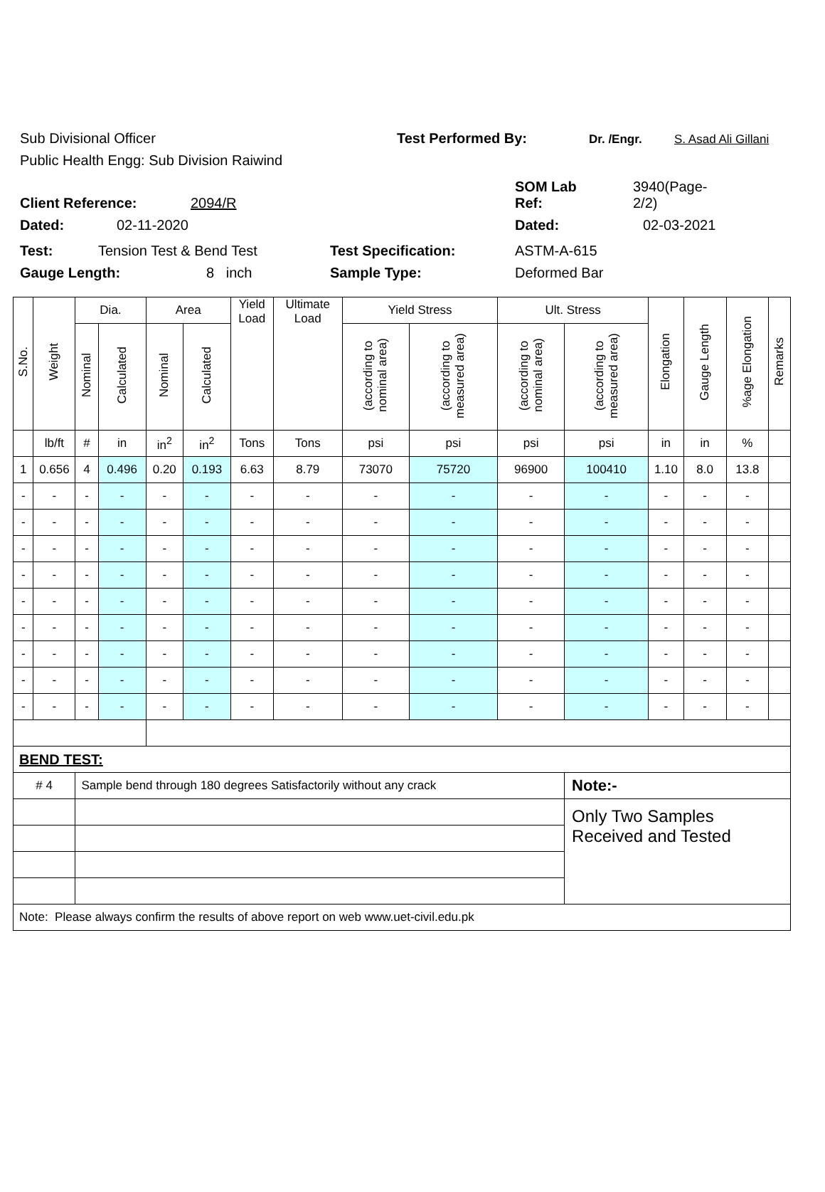Sub Divisional Officer Test Performed By: Dr. /Engr. S. Asad Ali Gillani
Public Health Engg: Sub Division Raiwind
Client Reference: 2094/R SOM Lab
Ref: 3940(Page-
2/2)
Dated: 02-11-2020 Dated: 02-03-2021
Test: Tension Test & Bend Test Test Specification: ASTM-A-615
Gauge Length: 8 inch Sample Type: Deformed Bar
| S.No. | Weight | Dia. | | Area | | Yield Load | Ultimate Load | Yield Stress | | Ult. Stress | | Elongation | Gauge Length | %age Elongation | Remarks |
| --- | --- | --- | --- | --- | --- | --- | --- | --- | --- | --- | --- | --- | --- | --- | --- |
| | | Nominal | Calculated | Nominal | Calculated | | | (according to nominal area) | (according to measured area) | (according to nominal area) | (according to measured area) | | | | |
| | lb/ft | # | in | in<sup>2</sup> | in<sup>2</sup> | Tons | Tons | psi | psi | psi | psi | in | in | % | |
| 1 | 0.656 | 4 | 0.496 | 0.20 | 0.193 | 6.63 | 8.79 | 73070 | 75720 | 96900 | 100410 | 1.10 | 8.0 | 13.8 | |
| - | - | - | - | - | - | - | - | - | - | - | - | - | - | - | |
| - | - | - | - | - | - | - | - | - | - | - | - | - | - | - | |
| - | - | - | - | - | - | - | - | - | - | - | - | - | - | - | |
| - | - | - | - | - | - | - | - | - | - | - | - | - | - | - | |
| - | - | - | - | - | - | - | - | - | - | - | - | - | - | - | |
| - | - | - | - | - | - | - | - | - | - | - | - | - | - | - | |
| - | - | - | - | - | - | - | - | - | - | - | - | - | - | - | |
| - | - | - | - | - | - | - | - | - | - | - | - | - | - | - | |
| - | - | - | - | - | - | - | - | - | - | - | - | - | - | - | |
| BEND TEST: | | | | | | | | | | | | | | | |
| # 4 | | Sample bend through 180 degrees Satisfactorily without any crack | | | | | | | | | Note:- | | | | |
| | | | | | | | | | | | Only Two Samples Received and Tested | | | | |
| Note: Please always confirm the results of above report on web www.uet-civil.edu.pk | | | | | | | | | | | | | | | |